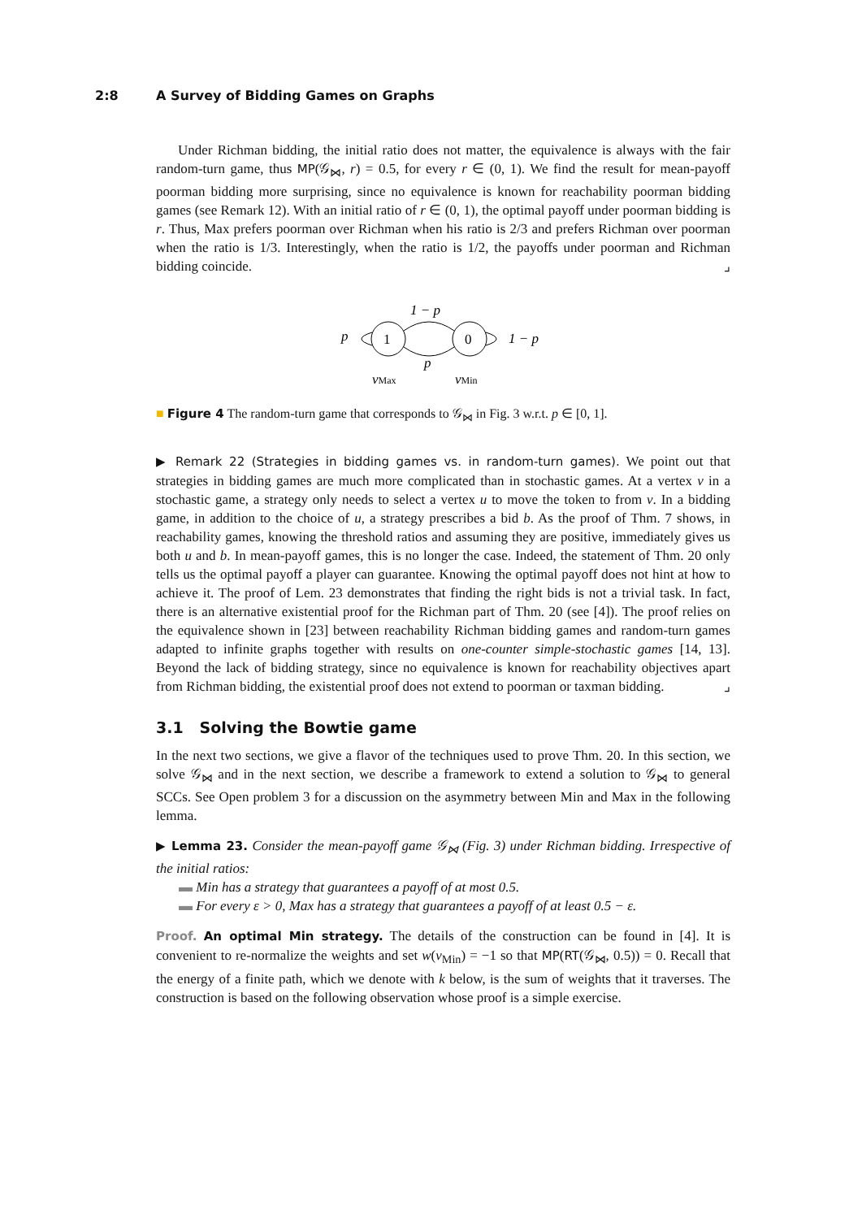2:8 A Survey of Bidding Games on Graphs
Under Richman bidding, the initial ratio does not matter, the equivalence is always with the fair random-turn game, thus MP(𝒢<sub>⋈</sub>, r) = 0.5, for every r ∈ (0, 1). We find the result for mean-payoff poorman bidding more surprising, since no equivalence is known for reachability poorman bidding games (see Remark 12). With an initial ratio of r ∈ (0, 1), the optimal payoff under poorman bidding is r. Thus, Max prefers poorman over Richman when his ratio is 2/3 and prefers Richman over poorman when the ratio is 1/3. Interestingly, when the ratio is 1/2, the payoffs under poorman and Richman bidding coincide. ⌟
1
0
1 − p
p
p
1 − p
vMax
vMin
■ Figure 4 The random-turn game that corresponds to 𝒢<sub>⋈</sub> in Fig. 3 w.r.t. p ∈ [0, 1].
▶ Remark 22 (Strategies in bidding games vs. in random-turn games). We point out that strategies in bidding games are much more complicated than in stochastic games. At a vertex v in a stochastic game, a strategy only needs to select a vertex u to move the token to from v. In a bidding game, in addition to the choice of u, a strategy prescribes a bid b. As the proof of Thm. 7 shows, in reachability games, knowing the threshold ratios and assuming they are positive, immediately gives us both u and b. In mean-payoff games, this is no longer the case. Indeed, the statement of Thm. 20 only tells us the optimal payoff a player can guarantee. Knowing the optimal payoff does not hint at how to achieve it. The proof of Lem. 23 demonstrates that finding the right bids is not a trivial task. In fact, there is an alternative existential proof for the Richman part of Thm. 20 (see [4]). The proof relies on the equivalence shown in [23] between reachability Richman bidding games and random-turn games adapted to infinite graphs together with results on one-counter simple-stochastic games [14, 13]. Beyond the lack of bidding strategy, since no equivalence is known for reachability objectives apart from Richman bidding, the existential proof does not extend to poorman or taxman bidding. ⌟
3.1 Solving the Bowtie game
In the next two sections, we give a flavor of the techniques used to prove Thm. 20. In this section, we solve 𝒢<sub>⋈</sub> and in the next section, we describe a framework to extend a solution to 𝒢<sub>⋈</sub> to general SCCs. See Open problem 3 for a discussion on the asymmetry between Min and Max in the following lemma.
▶ Lemma 23. Consider the mean-payoff game 𝒢<sub>⋈</sub> (Fig. 3) under Richman bidding. Irrespective of the initial ratios:
▬ Min has a strategy that guarantees a payoff of at most 0.5.
▬ For every ε > 0, Max has a strategy that guarantees a payoff of at least 0.5 − ε.
Proof. An optimal Min strategy. The details of the construction can be found in [4]. It is convenient to re-normalize the weights and set w(v<sub>Min</sub>) = −1 so that MP(RT(𝒢<sub>⋈</sub>, 0.5)) = 0. Recall that the energy of a finite path, which we denote with k below, is the sum of weights that it traverses. The construction is based on the following observation whose proof is a simple exercise.